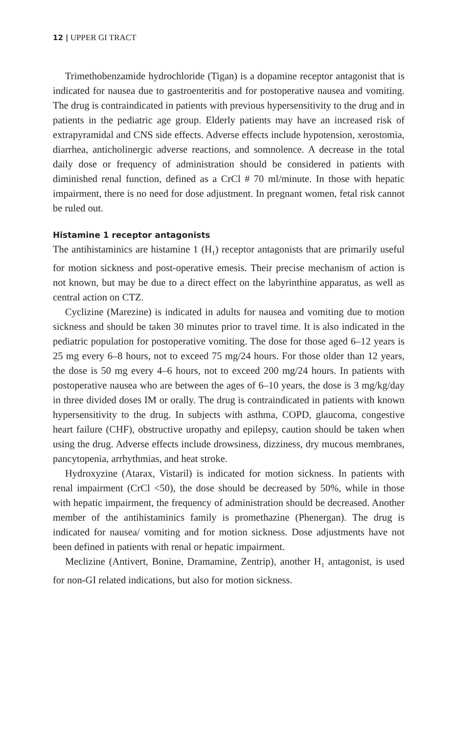12 | UPPER GI TRACT
Trimethobenzamide hydrochloride (Tigan) is a dopamine receptor antagonist that is indicated for nausea due to gastroenteritis and for postoperative nausea and vomiting. The drug is contraindicated in patients with previous hypersensitivity to the drug and in patients in the pediatric age group. Elderly patients may have an increased risk of extrapyramidal and CNS side effects. Adverse effects include hypotension, xerostomia, diarrhea, anticholinergic adverse reactions, and somnolence. A decrease in the total daily dose or frequency of administration should be considered in patients with diminished renal function, defined as a CrCl # 70 ml/minute. In those with hepatic impairment, there is no need for dose adjustment. In pregnant women, fetal risk cannot be ruled out.
Histamine 1 receptor antagonists
The antihistaminics are histamine 1 (H<sub>1</sub>) receptor antagonists that are primarily useful for motion sickness and post-operative emesis. Their precise mechanism of action is not known, but may be due to a direct effect on the labyrinthine apparatus, as well as central action on CTZ.
Cyclizine (Marezine) is indicated in adults for nausea and vomiting due to motion sickness and should be taken 30 minutes prior to travel time. It is also indicated in the pediatric population for postoperative vomiting. The dose for those aged 6–12 years is 25 mg every 6–8 hours, not to exceed 75 mg/24 hours. For those older than 12 years, the dose is 50 mg every 4–6 hours, not to exceed 200 mg/24 hours. In patients with postoperative nausea who are between the ages of 6–10 years, the dose is 3 mg/kg/day in three divided doses IM or orally. The drug is contraindicated in patients with known hypersensitivity to the drug. In subjects with asthma, COPD, glaucoma, congestive heart failure (CHF), obstructive uropathy and epilepsy, caution should be taken when using the drug. Adverse effects include drowsiness, dizziness, dry mucous membranes, pancytopenia, arrhythmias, and heat stroke.
Hydroxyzine (Atarax, Vistaril) is indicated for motion sickness. In patients with renal impairment (CrCl <50), the dose should be decreased by 50%, while in those with hepatic impairment, the frequency of administration should be decreased. Another member of the antihistaminics family is promethazine (Phenergan). The drug is indicated for nausea/ vomiting and for motion sickness. Dose adjustments have not been defined in patients with renal or hepatic impairment.
Meclizine (Antivert, Bonine, Dramamine, Zentrip), another H<sub>1</sub> antagonist, is used for non-GI related indications, but also for motion sickness.